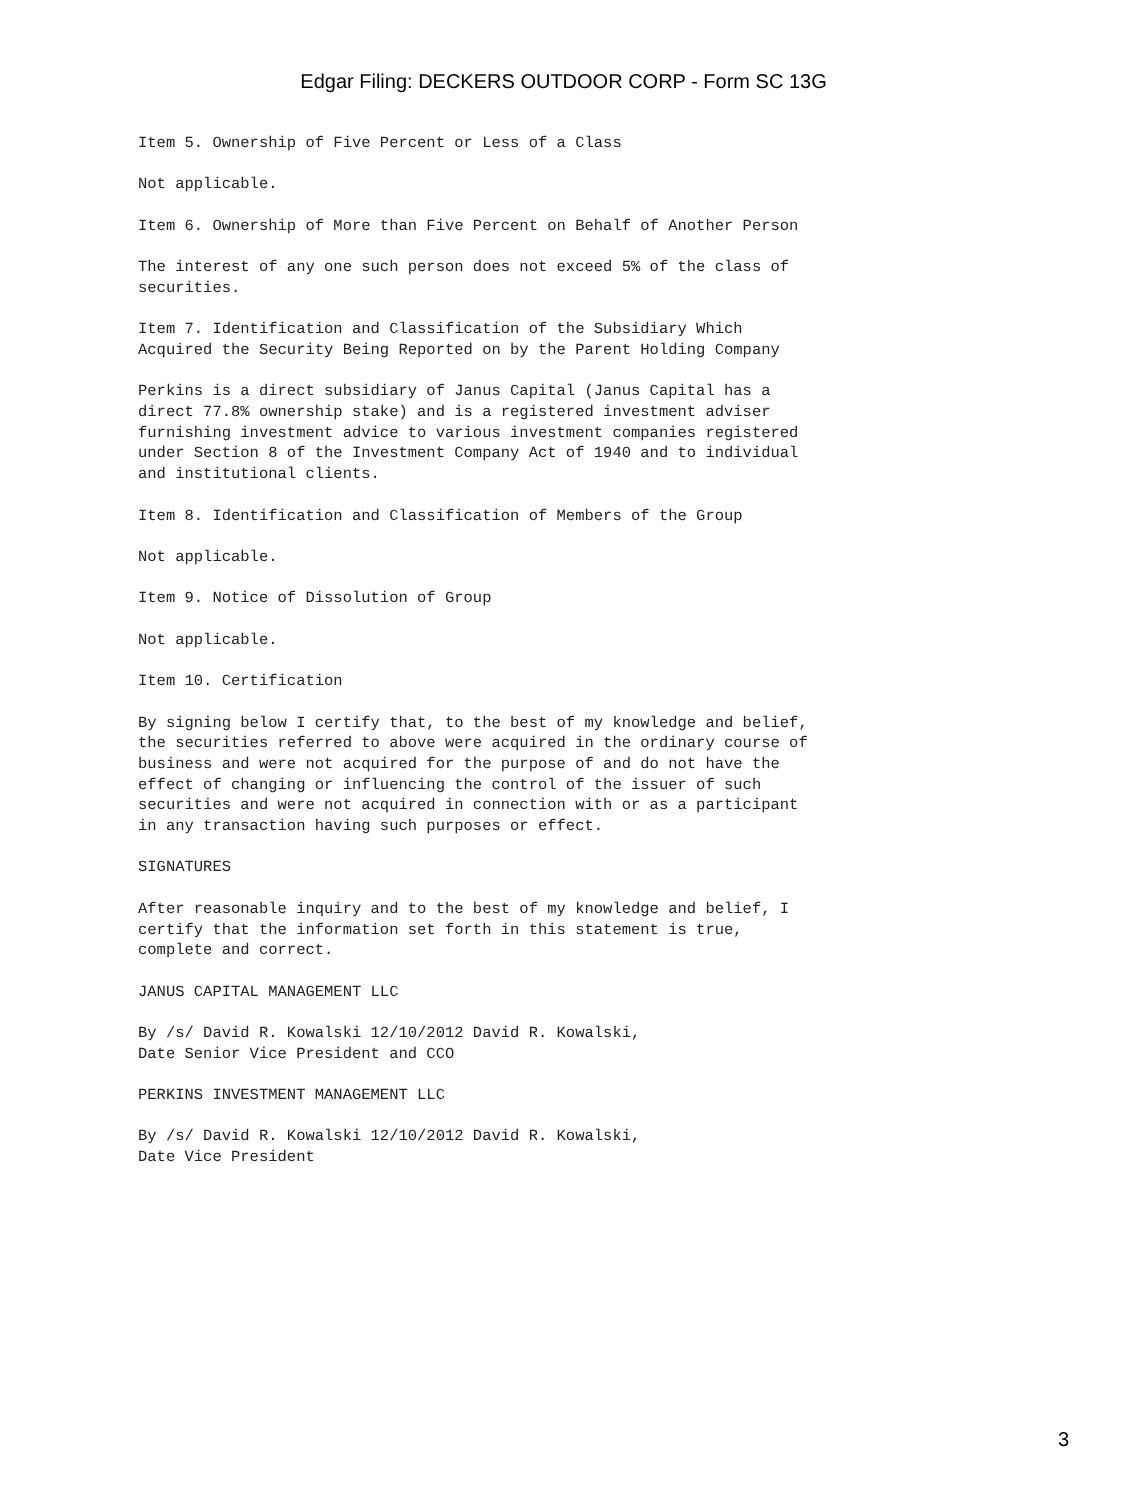Edgar Filing: DECKERS OUTDOOR CORP - Form SC 13G
Item 5. Ownership of Five Percent or Less of a Class
Not applicable.
Item 6. Ownership of More than Five Percent on Behalf of Another Person
The interest of any one such person does not exceed 5% of the class of securities.
Item 7. Identification and Classification of the Subsidiary Which Acquired the Security Being Reported on by the Parent Holding Company
Perkins is a direct subsidiary of Janus Capital (Janus Capital has a direct 77.8% ownership stake) and is a registered investment adviser furnishing investment advice to various investment companies registered under Section 8 of the Investment Company Act of 1940 and to individual and institutional clients.
Item 8. Identification and Classification of Members of the Group
Not applicable.
Item 9. Notice of Dissolution of Group
Not applicable.
Item 10. Certification
By signing below I certify that, to the best of my knowledge and belief, the securities referred to above were acquired in the ordinary course of business and were not acquired for the purpose of and do not have the effect of changing or influencing the control of the issuer of such securities and were not acquired in connection with or as a participant in any transaction having such purposes or effect.
SIGNATURES
After reasonable inquiry and to the best of my knowledge and belief, I certify that the information set forth in this statement is true, complete and correct.
JANUS CAPITAL MANAGEMENT LLC
By /s/ David R. Kowalski 12/10/2012 David R. Kowalski, Date Senior Vice President and CCO
PERKINS INVESTMENT MANAGEMENT LLC
By /s/ David R. Kowalski 12/10/2012 David R. Kowalski, Date Vice President
3